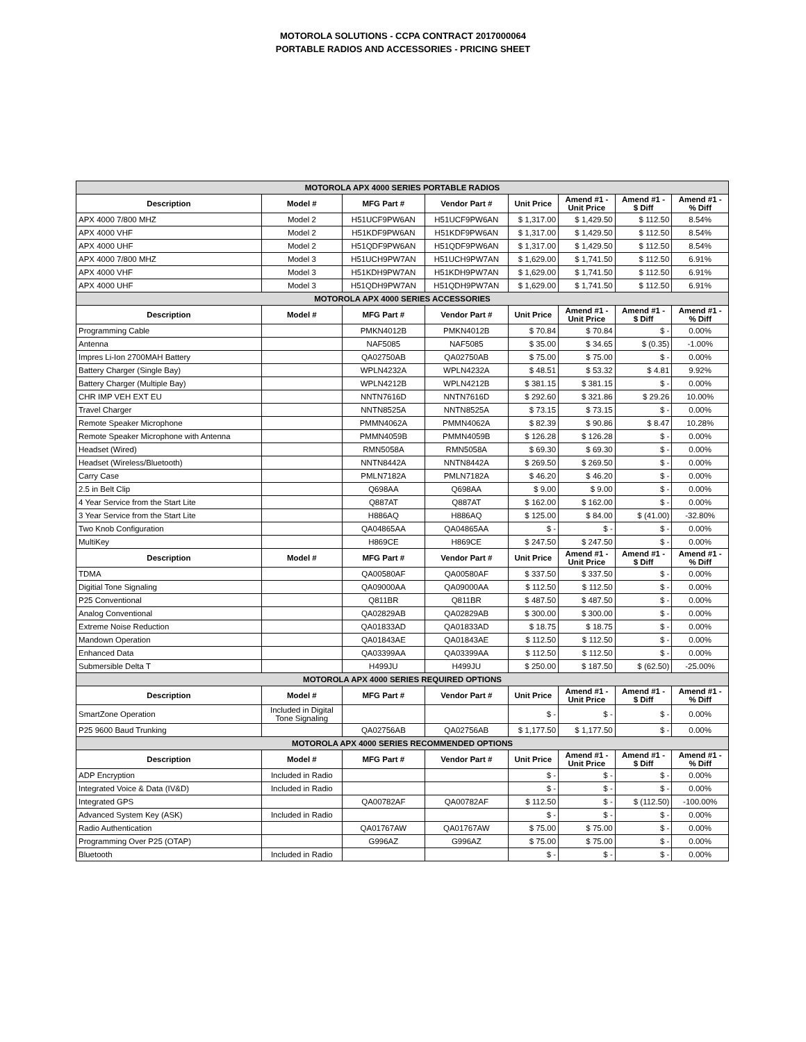MOTOROLA SOLUTIONS - CCPA CONTRACT 2017000064
PORTABLE RADIOS AND ACCESSORIES - PRICING SHEET
| MOTOROLA APX 4000 SERIES PORTABLE RADIOS | | | | | | | |
| Description | Model # | MFG Part # | Vendor Part # | Unit Price | Amend #1 - Unit Price | Amend #1 - $ Diff | Amend #1 - % Diff |
| APX 4000 7/800 MHZ | Model 2 | H51UCF9PW6AN | H51UCF9PW6AN | $ 1,317.00 | $ 1,429.50 | $ 112.50 | 8.54% |
| APX 4000 VHF | Model 2 | H51KDF9PW6AN | H51KDF9PW6AN | $ 1,317.00 | $ 1,429.50 | $ 112.50 | 8.54% |
| APX 4000 UHF | Model 2 | H51QDF9PW6AN | H51QDF9PW6AN | $ 1,317.00 | $ 1,429.50 | $ 112.50 | 8.54% |
| APX 4000 7/800 MHZ | Model 3 | H51UCH9PW7AN | H51UCH9PW7AN | $ 1,629.00 | $ 1,741.50 | $ 112.50 | 6.91% |
| APX 4000 VHF | Model 3 | H51KDH9PW7AN | H51KDH9PW7AN | $ 1,629.00 | $ 1,741.50 | $ 112.50 | 6.91% |
| APX 4000 UHF | Model 3 | H51QDH9PW7AN | H51QDH9PW7AN | $ 1,629.00 | $ 1,741.50 | $ 112.50 | 6.91% |
| MOTOROLA APX 4000 SERIES ACCESSORIES | | | | | | | |
| Description | Model # | MFG Part # | Vendor Part # | Unit Price | Amend #1 - Unit Price | Amend #1 - $ Diff | Amend #1 - % Diff |
| Programming Cable | | PMKN4012B | PMKN4012B | $ 70.84 | $ 70.84 | $ - | 0.00% |
| Antenna | | NAF5085 | NAF5085 | $ 35.00 | $ 34.65 | $ (0.35) | -1.00% |
| Impres Li-Ion 2700MAH Battery | | QA02750AB | QA02750AB | $ 75.00 | $ 75.00 | $ - | 0.00% |
| Battery Charger (Single Bay) | | WPLN4232A | WPLN4232A | $ 48.51 | $ 53.32 | $ 4.81 | 9.92% |
| Battery Charger (Multiple Bay) | | WPLN4212B | WPLN4212B | $ 381.15 | $ 381.15 | $ - | 0.00% |
| CHR IMP VEH EXT EU | | NNTN7616D | NNTN7616D | $ 292.60 | $ 321.86 | $ 29.26 | 10.00% |
| Travel Charger | | NNTN8525A | NNTN8525A | $ 73.15 | $ 73.15 | $ - | 0.00% |
| Remote Speaker Microphone | | PMMN4062A | PMMN4062A | $ 82.39 | $ 90.86 | $ 8.47 | 10.28% |
| Remote Speaker Microphone with Antenna | | PMMN4059B | PMMN4059B | $ 126.28 | $ 126.28 | $ - | 0.00% |
| Headset (Wired) | | RMN5058A | RMN5058A | $ 69.30 | $ 69.30 | $ - | 0.00% |
| Headset (Wireless/Bluetooth) | | NNTN8442A | NNTN8442A | $ 269.50 | $ 269.50 | $ - | 0.00% |
| Carry Case | | PMLN7182A | PMLN7182A | $ 46.20 | $ 46.20 | $ - | 0.00% |
| 2.5 in Belt Clip | | Q698AA | Q698AA | $ 9.00 | $ 9.00 | $ - | 0.00% |
| 4 Year Service from the Start Lite | | Q887AT | Q887AT | $ 162.00 | $ 162.00 | $ - | 0.00% |
| 3 Year Service from the Start Lite | | H886AQ | H886AQ | $ 125.00 | $ 84.00 | $ (41.00) | -32.80% |
| Two Knob Configuration | | QA04865AA | QA04865AA | $ - | $ - | $ - | 0.00% |
| MultiKey | | H869CE | H869CE | $ 247.50 | $ 247.50 | $ - | 0.00% |
| Description | Model # | MFG Part # | Vendor Part # | Unit Price | Amend #1 - Unit Price | Amend #1 - $ Diff | Amend #1 - % Diff |
| TDMA | | QA00580AF | QA00580AF | $ 337.50 | $ 337.50 | $ - | 0.00% |
| Digitial Tone Signaling | | QA09000AA | QA09000AA | $ 112.50 | $ 112.50 | $ - | 0.00% |
| P25 Conventional | | Q811BR | Q811BR | $ 487.50 | $ 487.50 | $ - | 0.00% |
| Analog Conventional | | QA02829AB | QA02829AB | $ 300.00 | $ 300.00 | $ - | 0.00% |
| Extreme Noise Reduction | | QA01833AD | QA01833AD | $ 18.75 | $ 18.75 | $ - | 0.00% |
| Mandown Operation | | QA01843AE | QA01843AE | $ 112.50 | $ 112.50 | $ - | 0.00% |
| Enhanced Data | | QA03399AA | QA03399AA | $ 112.50 | $ 112.50 | $ - | 0.00% |
| Submersible Delta T | | H499JU | H499JU | $ 250.00 | $ 187.50 | $ (62.50) | -25.00% |
| MOTOROLA APX 4000 SERIES REQUIRED OPTIONS | | | | | | | |
| Description | Model # | MFG Part # | Vendor Part # | Unit Price | Amend #1 - Unit Price | Amend #1 - $ Diff | Amend #1 - % Diff |
| SmartZone Operation | Included in Digital Tone Signaling | | | $ - | $ - | $ - | 0.00% |
| P25 9600 Baud Trunking | | QA02756AB | QA02756AB | $ 1,177.50 | $ 1,177.50 | $ - | 0.00% |
| MOTOROLA APX 4000 SERIES RECOMMENDED OPTIONS | | | | | | | |
| Description | Model # | MFG Part # | Vendor Part # | Unit Price | Amend #1 - Unit Price | Amend #1 - $ Diff | Amend #1 - % Diff |
| ADP Encryption | Included in Radio | | | $ - | $ - | $ - | 0.00% |
| Integrated Voice & Data (IV&D) | Included in Radio | | | $ - | $ - | $ - | 0.00% |
| Integrated GPS | | QA00782AF | QA00782AF | $ 112.50 | $ - | $ (112.50) | -100.00% |
| Advanced System Key (ASK) | Included in Radio | | | $ - | $ - | $ - | 0.00% |
| Radio Authentication | | QA01767AW | QA01767AW | $ 75.00 | $ 75.00 | $ - | 0.00% |
| Programming Over P25 (OTAP) | | G996AZ | G996AZ | $ 75.00 | $ 75.00 | $ - | 0.00% |
| Bluetooth | Included in Radio | | | $ - | $ - | $ - | 0.00% |